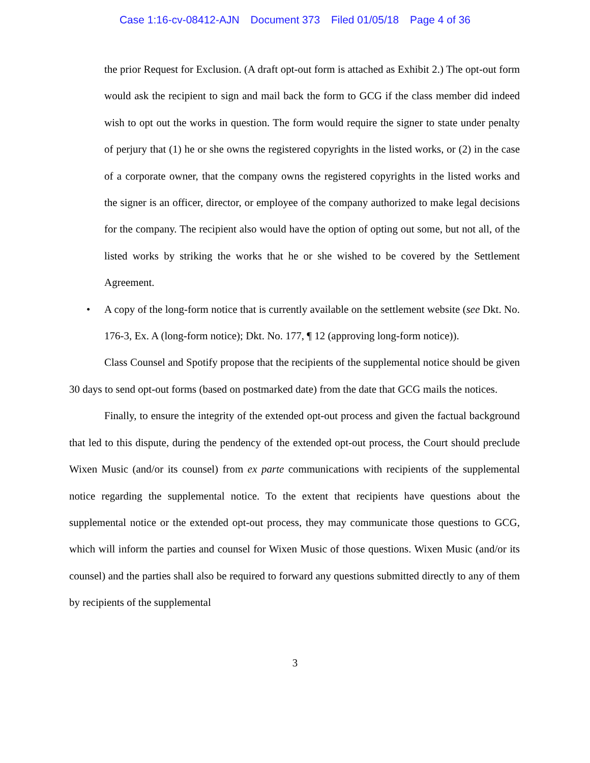Case 1:16-cv-08412-AJN Document 373 Filed 01/05/18 Page 4 of 36
the prior Request for Exclusion. (A draft opt-out form is attached as Exhibit 2.) The opt-out form would ask the recipient to sign and mail back the form to GCG if the class member did indeed wish to opt out the works in question. The form would require the signer to state under penalty of perjury that (1) he or she owns the registered copyrights in the listed works, or (2) in the case of a corporate owner, that the company owns the registered copyrights in the listed works and the signer is an officer, director, or employee of the company authorized to make legal decisions for the company. The recipient also would have the option of opting out some, but not all, of the listed works by striking the works that he or she wished to be covered by the Settlement Agreement.
• A copy of the long-form notice that is currently available on the settlement website (see Dkt. No. 176-3, Ex. A (long-form notice); Dkt. No. 177, ¶ 12 (approving long-form notice)).
Class Counsel and Spotify propose that the recipients of the supplemental notice should be given 30 days to send opt-out forms (based on postmarked date) from the date that GCG mails the notices.
Finally, to ensure the integrity of the extended opt-out process and given the factual background that led to this dispute, during the pendency of the extended opt-out process, the Court should preclude Wixen Music (and/or its counsel) from ex parte communications with recipients of the supplemental notice regarding the supplemental notice. To the extent that recipients have questions about the supplemental notice or the extended opt-out process, they may communicate those questions to GCG, which will inform the parties and counsel for Wixen Music of those questions. Wixen Music (and/or its counsel) and the parties shall also be required to forward any questions submitted directly to any of them by recipients of the supplemental
3